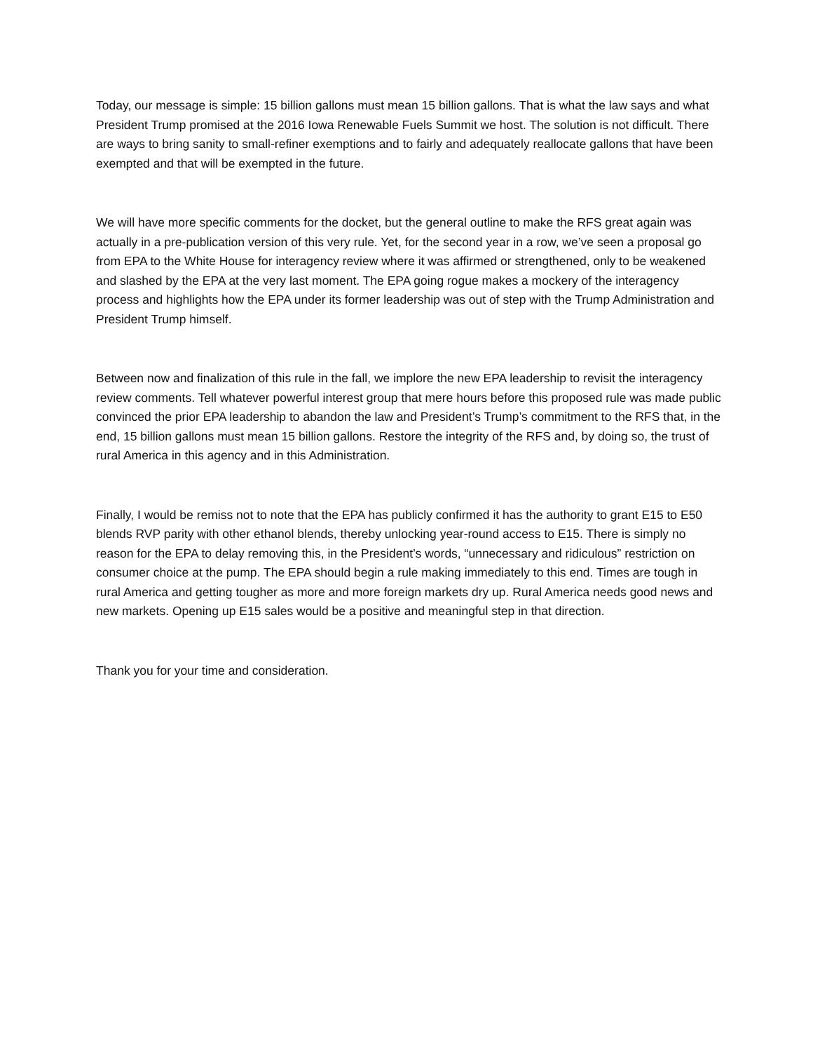Today, our message is simple: 15 billion gallons must mean 15 billion gallons. That is what the law says and what President Trump promised at the 2016 Iowa Renewable Fuels Summit we host. The solution is not difficult. There are ways to bring sanity to small-refiner exemptions and to fairly and adequately reallocate gallons that have been exempted and that will be exempted in the future.
We will have more specific comments for the docket, but the general outline to make the RFS great again was actually in a pre-publication version of this very rule. Yet, for the second year in a row, we’ve seen a proposal go from EPA to the White House for interagency review where it was affirmed or strengthened, only to be weakened and slashed by the EPA at the very last moment. The EPA going rogue makes a mockery of the interagency process and highlights how the EPA under its former leadership was out of step with the Trump Administration and President Trump himself.
Between now and finalization of this rule in the fall, we implore the new EPA leadership to revisit the interagency review comments. Tell whatever powerful interest group that mere hours before this proposed rule was made public convinced the prior EPA leadership to abandon the law and President’s Trump’s commitment to the RFS that, in the end, 15 billion gallons must mean 15 billion gallons. Restore the integrity of the RFS and, by doing so, the trust of rural America in this agency and in this Administration.
Finally, I would be remiss not to note that the EPA has publicly confirmed it has the authority to grant E15 to E50 blends RVP parity with other ethanol blends, thereby unlocking year-round access to E15. There is simply no reason for the EPA to delay removing this, in the President’s words, “unnecessary and ridiculous” restriction on consumer choice at the pump. The EPA should begin a rule making immediately to this end. Times are tough in rural America and getting tougher as more and more foreign markets dry up. Rural America needs good news and new markets. Opening up E15 sales would be a positive and meaningful step in that direction.
Thank you for your time and consideration.